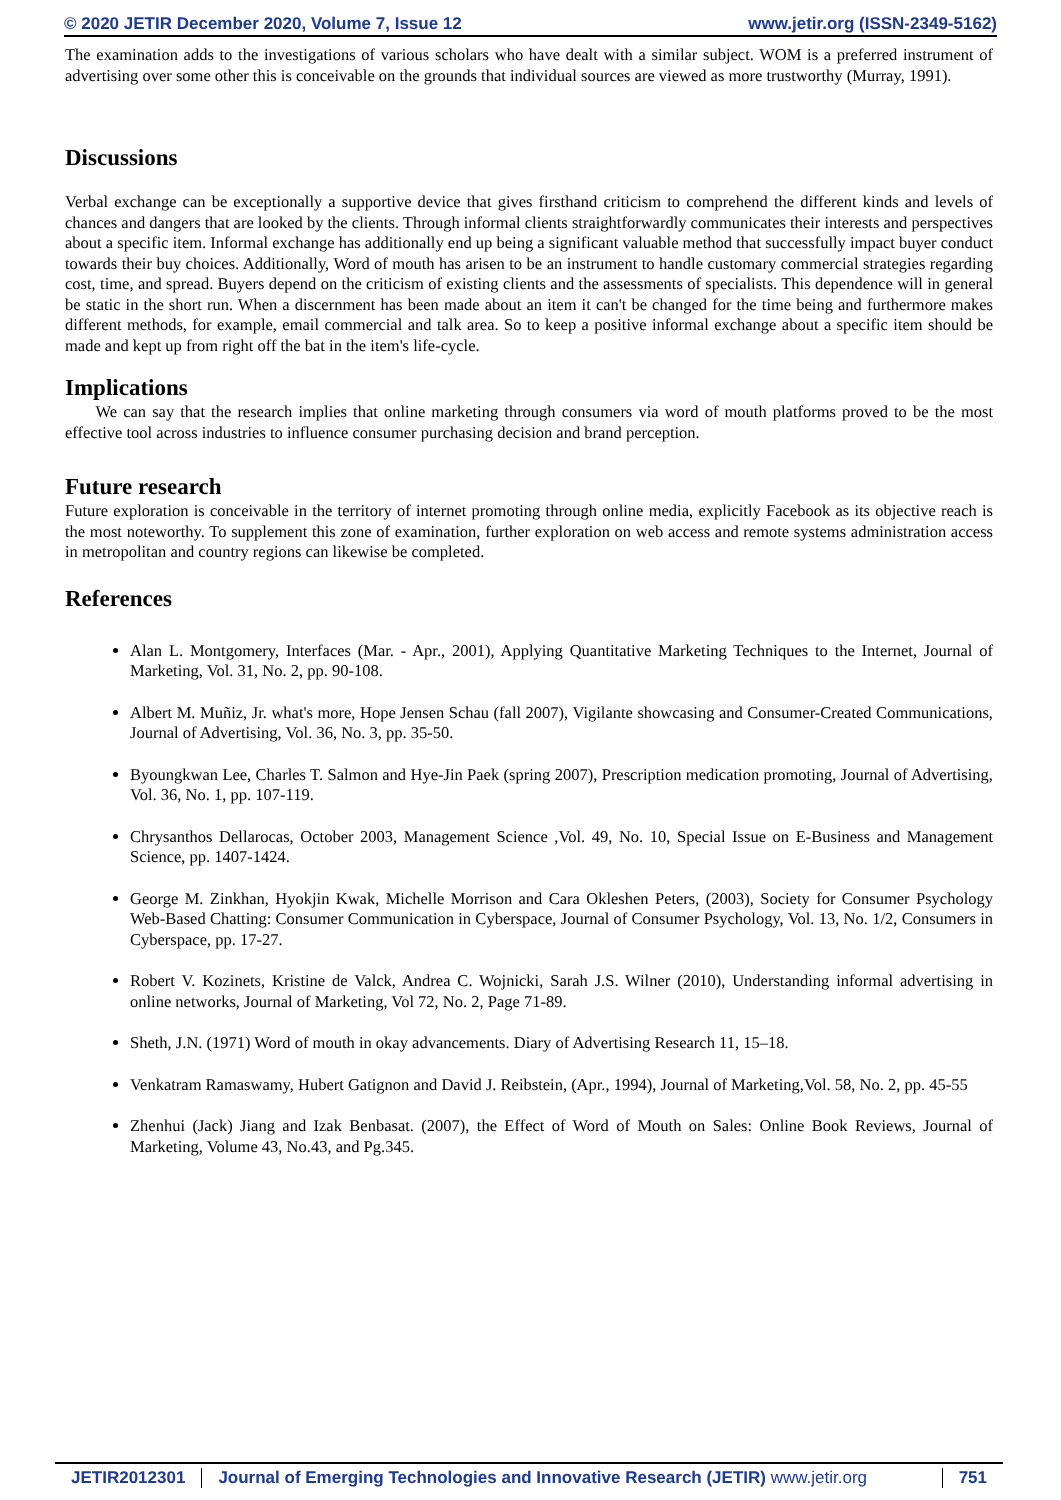© 2020 JETIR December 2020, Volume 7, Issue 12 www.jetir.org (ISSN-2349-5162)
The examination adds to the investigations of various scholars who have dealt with a similar subject. WOM is a preferred instrument of advertising over some other this is conceivable on the grounds that individual sources are viewed as more trustworthy (Murray, 1991).
Discussions
Verbal exchange can be exceptionally a supportive device that gives firsthand criticism to comprehend the different kinds and levels of chances and dangers that are looked by the clients. Through informal clients straightforwardly communicates their interests and perspectives about a specific item. Informal exchange has additionally end up being a significant valuable method that successfully impact buyer conduct towards their buy choices. Additionally, Word of mouth has arisen to be an instrument to handle customary commercial strategies regarding cost, time, and spread. Buyers depend on the criticism of existing clients and the assessments of specialists. This dependence will in general be static in the short run. When a discernment has been made about an item it can't be changed for the time being and furthermore makes different methods, for example, email commercial and talk area. So to keep a positive informal exchange about a specific item should be made and kept up from right off the bat in the item's life-cycle.
Implications
We can say that the research implies that online marketing through consumers via word of mouth platforms proved to be the most effective tool across industries to influence consumer purchasing decision and brand perception.
Future research
Future exploration is conceivable in the territory of internet promoting through online media, explicitly Facebook as its objective reach is the most noteworthy. To supplement this zone of examination, further exploration on web access and remote systems administration access in metropolitan and country regions can likewise be completed.
References
Alan L. Montgomery, Interfaces (Mar. - Apr., 2001), Applying Quantitative Marketing Techniques to the Internet, Journal of Marketing, Vol. 31, No. 2, pp. 90-108.
Albert M. Muñiz, Jr. what's more, Hope Jensen Schau (fall 2007), Vigilante showcasing and Consumer-Created Communications, Journal of Advertising, Vol. 36, No. 3, pp. 35-50.
Byoungkwan Lee, Charles T. Salmon and Hye-Jin Paek (spring 2007), Prescription medication promoting, Journal of Advertising, Vol. 36, No. 1, pp. 107-119.
Chrysanthos Dellarocas, October 2003, Management Science ,Vol. 49, No. 10, Special Issue on E-Business and Management Science, pp. 1407-1424.
George M. Zinkhan, Hyokjin Kwak, Michelle Morrison and Cara Okleshen Peters, (2003), Society for Consumer Psychology Web-Based Chatting: Consumer Communication in Cyberspace, Journal of Consumer Psychology, Vol. 13, No. 1/2, Consumers in Cyberspace, pp. 17-27.
Robert V. Kozinets, Kristine de Valck, Andrea C. Wojnicki, Sarah J.S. Wilner (2010), Understanding informal advertising in online networks, Journal of Marketing, Vol 72, No. 2, Page 71-89.
Sheth, J.N. (1971) Word of mouth in okay advancements. Diary of Advertising Research 11, 15–18.
Venkatram Ramaswamy, Hubert Gatignon and David J. Reibstein, (Apr., 1994), Journal of Marketing,Vol. 58, No. 2, pp. 45-55
Zhenhui (Jack) Jiang and Izak Benbasat. (2007), the Effect of Word of Mouth on Sales: Online Book Reviews, Journal of Marketing, Volume 43, No.43, and Pg.345.
JETIR2012301 Journal of Emerging Technologies and Innovative Research (JETIR) www.jetir.org
751